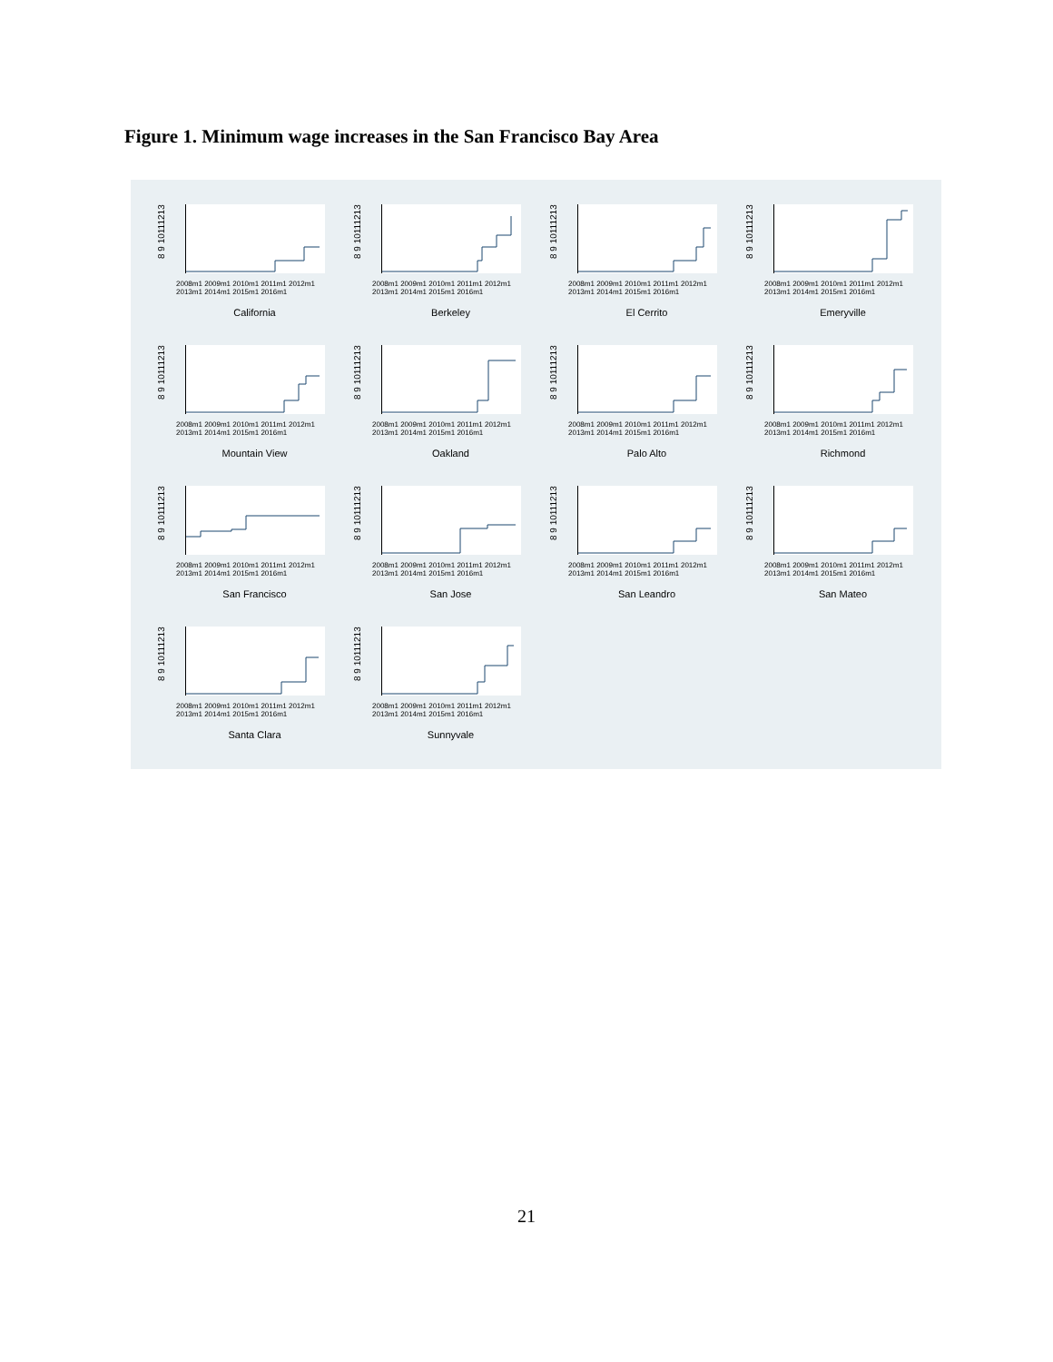Figure 1. Minimum wage increases in the San Francisco Bay Area
8 9 10111213
2008m1 2009m1 2010m1 2011m1 2012m1 2013m1 2014m1 2015m1 2016m1
California
8 9 10111213
2008m1 2009m1 2010m1 2011m1 2012m1 2013m1 2014m1 2015m1 2016m1
Berkeley
8 9 10111213
2008m1 2009m1 2010m1 2011m1 2012m1 2013m1 2014m1 2015m1 2016m1
El Cerrito
8 9 10111213
2008m1 2009m1 2010m1 2011m1 2012m1 2013m1 2014m1 2015m1 2016m1
Emeryville
8 9 10111213
2008m1 2009m1 2010m1 2011m1 2012m1 2013m1 2014m1 2015m1 2016m1
Mountain View
8 9 10111213
2008m1 2009m1 2010m1 2011m1 2012m1 2013m1 2014m1 2015m1 2016m1
Oakland
8 9 10111213
2008m1 2009m1 2010m1 2011m1 2012m1 2013m1 2014m1 2015m1 2016m1
Palo Alto
8 9 10111213
2008m1 2009m1 2010m1 2011m1 2012m1 2013m1 2014m1 2015m1 2016m1
Richmond
8 9 10111213
2008m1 2009m1 2010m1 2011m1 2012m1 2013m1 2014m1 2015m1 2016m1
San Francisco
8 9 10111213
2008m1 2009m1 2010m1 2011m1 2012m1 2013m1 2014m1 2015m1 2016m1
San Jose
8 9 10111213
2008m1 2009m1 2010m1 2011m1 2012m1 2013m1 2014m1 2015m1 2016m1
San Leandro
8 9 10111213
2008m1 2009m1 2010m1 2011m1 2012m1 2013m1 2014m1 2015m1 2016m1
San Mateo
8 9 10111213
2008m1 2009m1 2010m1 2011m1 2012m1 2013m1 2014m1 2015m1 2016m1
Santa Clara
8 9 10111213
2008m1 2009m1 2010m1 2011m1 2012m1 2013m1 2014m1 2015m1 2016m1
Sunnyvale
21